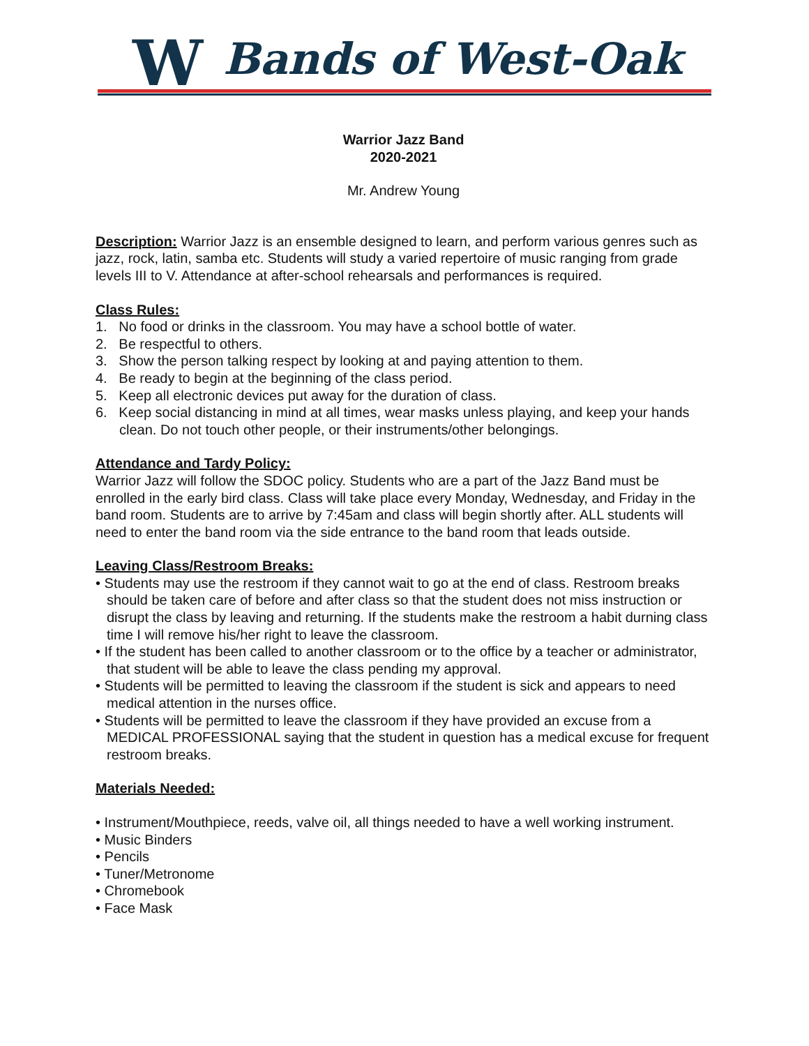W Bands of West-Oak
Warrior Jazz Band
2020-2021
Mr. Andrew Young
Description: Warrior Jazz is an ensemble designed to learn, and perform various genres such as jazz, rock, latin, samba etc. Students will study a varied repertoire of music ranging from grade levels III to V. Attendance at after-school rehearsals and performances is required.
Class Rules:
1. No food or drinks in the classroom. You may have a school bottle of water.
2. Be respectful to others.
3. Show the person talking respect by looking at and paying attention to them.
4. Be ready to begin at the beginning of the class period.
5. Keep all electronic devices put away for the duration of class.
6. Keep social distancing in mind at all times, wear masks unless playing, and keep your hands clean. Do not touch other people, or their instruments/other belongings.
Attendance and Tardy Policy:
Warrior Jazz will follow the SDOC policy. Students who are a part of the Jazz Band must be enrolled in the early bird class. Class will take place every Monday, Wednesday, and Friday in the band room. Students are to arrive by 7:45am and class will begin shortly after. ALL students will need to enter the band room via the side entrance to the band room that leads outside.
Leaving Class/Restroom Breaks:
• Students may use the restroom if they cannot wait to go at the end of class. Restroom breaks should be taken care of before and after class so that the student does not miss instruction or disrupt the class by leaving and returning. If the students make the restroom a habit durning class time I will remove his/her right to leave the classroom.
• If the student has been called to another classroom or to the office by a teacher or administrator, that student will be able to leave the class pending my approval.
• Students will be permitted to leaving the classroom if the student is sick and appears to need medical attention in the nurses office.
• Students will be permitted to leave the classroom if they have provided an excuse from a MEDICAL PROFESSIONAL saying that the student in question has a medical excuse for frequent restroom breaks.
Materials Needed:
• Instrument/Mouthpiece, reeds, valve oil, all things needed to have a well working instrument.
• Music Binders
• Pencils
• Tuner/Metronome
• Chromebook
• Face Mask